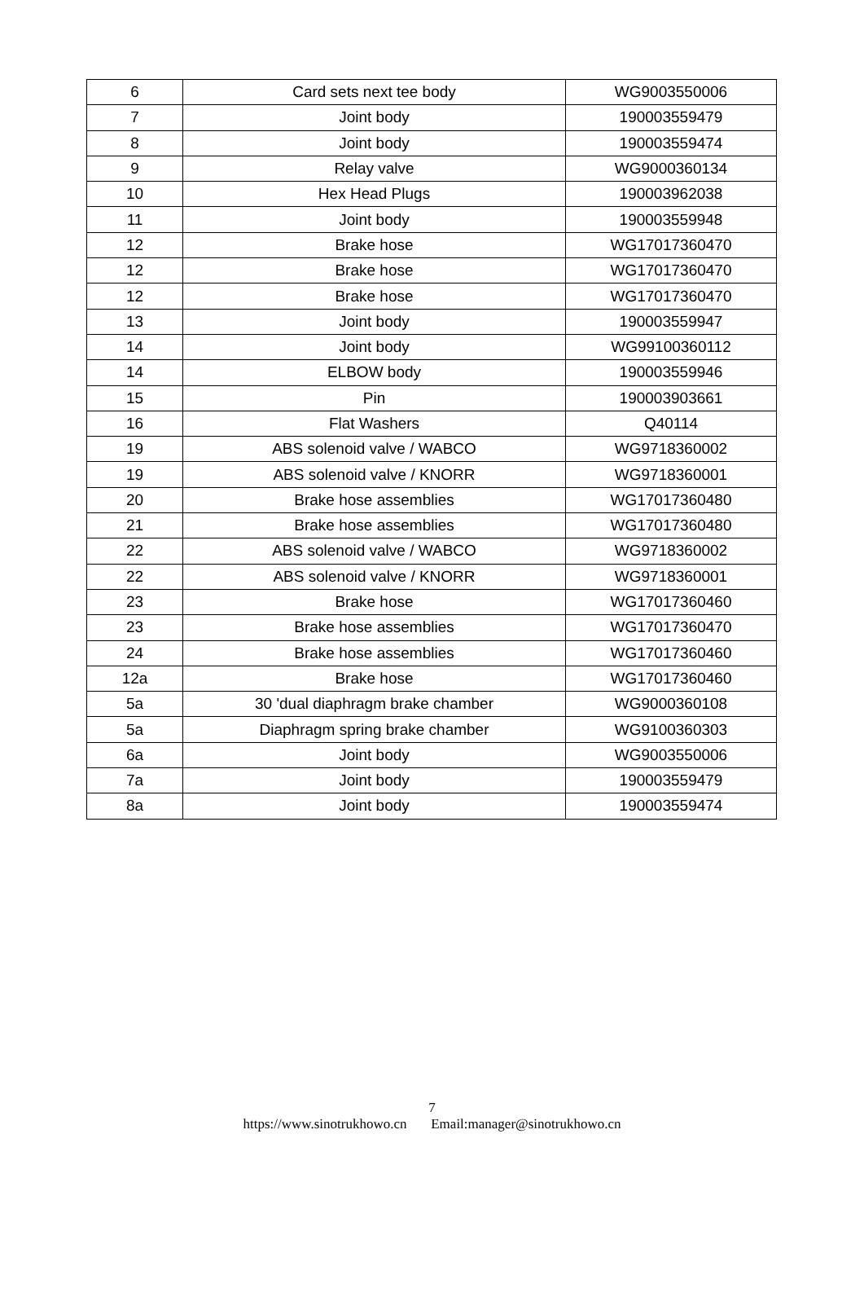| 6 | Card sets next tee body | WG9003550006 |
| 7 | Joint body | 190003559479 |
| 8 | Joint body | 190003559474 |
| 9 | Relay valve | WG9000360134 |
| 10 | Hex Head Plugs | 190003962038 |
| 11 | Joint body | 190003559948 |
| 12 | Brake hose | WG17017360470 |
| 12 | Brake hose | WG17017360470 |
| 12 | Brake hose | WG17017360470 |
| 13 | Joint body | 190003559947 |
| 14 | Joint body | WG99100360112 |
| 14 | ELBOW body | 190003559946 |
| 15 | Pin | 190003903661 |
| 16 | Flat Washers | Q40114 |
| 19 | ABS solenoid valve / WABCO | WG9718360002 |
| 19 | ABS solenoid valve / KNORR | WG9718360001 |
| 20 | Brake hose assemblies | WG17017360480 |
| 21 | Brake hose assemblies | WG17017360480 |
| 22 | ABS solenoid valve / WABCO | WG9718360002 |
| 22 | ABS solenoid valve / KNORR | WG9718360001 |
| 23 | Brake hose | WG17017360460 |
| 23 | Brake hose assemblies | WG17017360470 |
| 24 | Brake hose assemblies | WG17017360460 |
| 12a | Brake hose | WG17017360460 |
| 5a | 30 'dual diaphragm brake chamber | WG9000360108 |
| 5a | Diaphragm spring brake chamber | WG9100360303 |
| 6a | Joint body | WG9003550006 |
| 7a | Joint body | 190003559479 |
| 8a | Joint body | 190003559474 |
7
https://www.sinotrukhowo.cn Email:manager@sinotrukhowo.cn